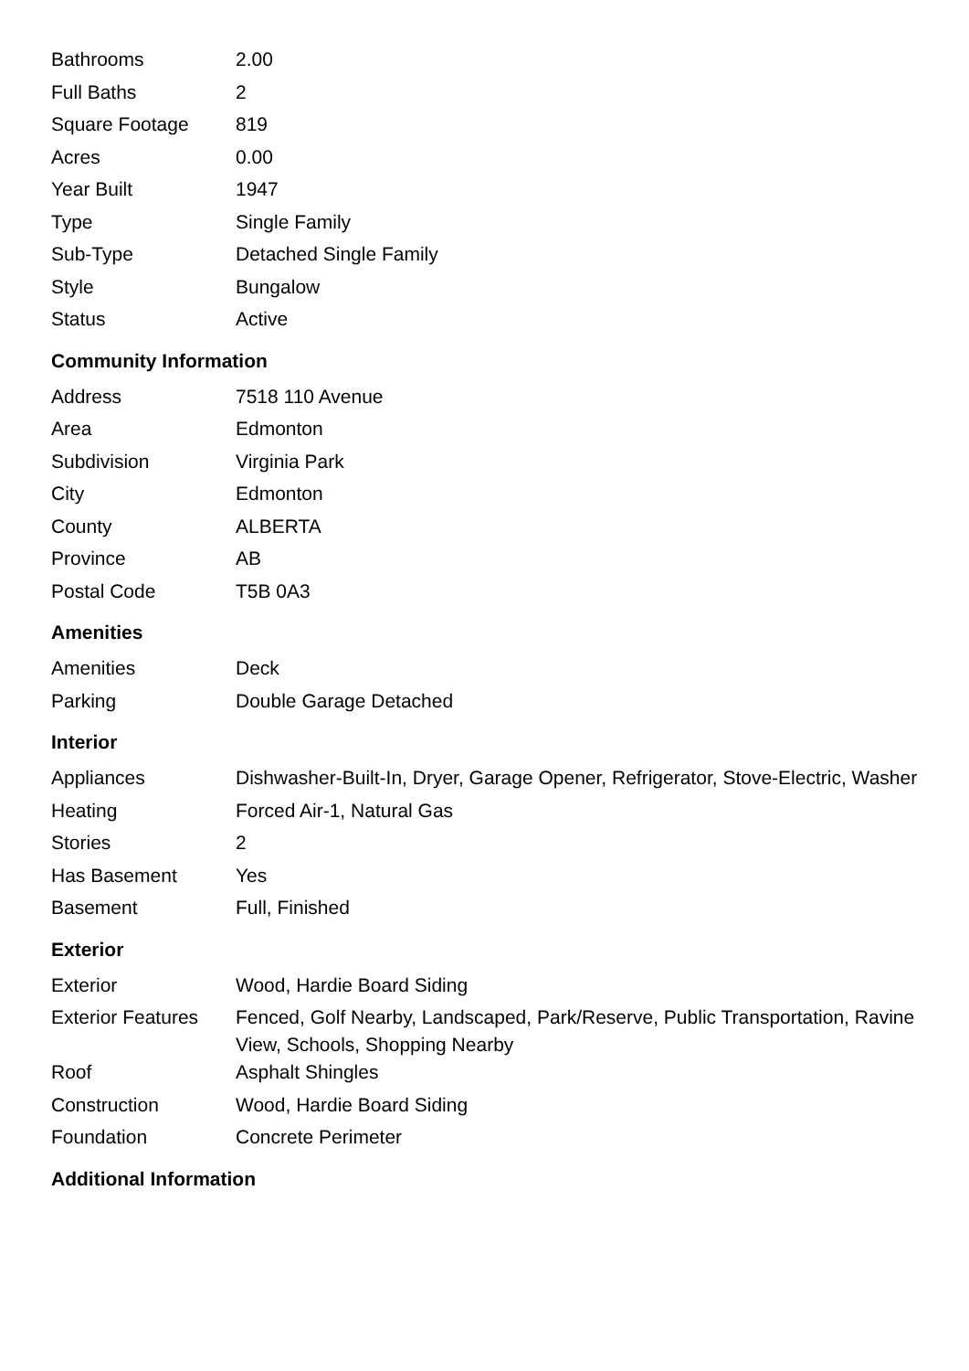| Bathrooms | 2.00 |
| Full Baths | 2 |
| Square Footage | 819 |
| Acres | 0.00 |
| Year Built | 1947 |
| Type | Single Family |
| Sub-Type | Detached Single Family |
| Style | Bungalow |
| Status | Active |
Community Information
| Address | 7518 110 Avenue |
| Area | Edmonton |
| Subdivision | Virginia Park |
| City | Edmonton |
| County | ALBERTA |
| Province | AB |
| Postal Code | T5B 0A3 |
Amenities
| Amenities | Deck |
| Parking | Double Garage Detached |
Interior
| Appliances | Dishwasher-Built-In, Dryer, Garage Opener, Refrigerator, Stove-Electric, Washer |
| Heating | Forced Air-1, Natural Gas |
| Stories | 2 |
| Has Basement | Yes |
| Basement | Full, Finished |
Exterior
| Exterior | Wood, Hardie Board Siding |
| Exterior Features | Fenced, Golf Nearby, Landscaped, Park/Reserve, Public Transportation, Ravine View, Schools, Shopping Nearby |
| Roof | Asphalt Shingles |
| Construction | Wood, Hardie Board Siding |
| Foundation | Concrete Perimeter |
Additional Information